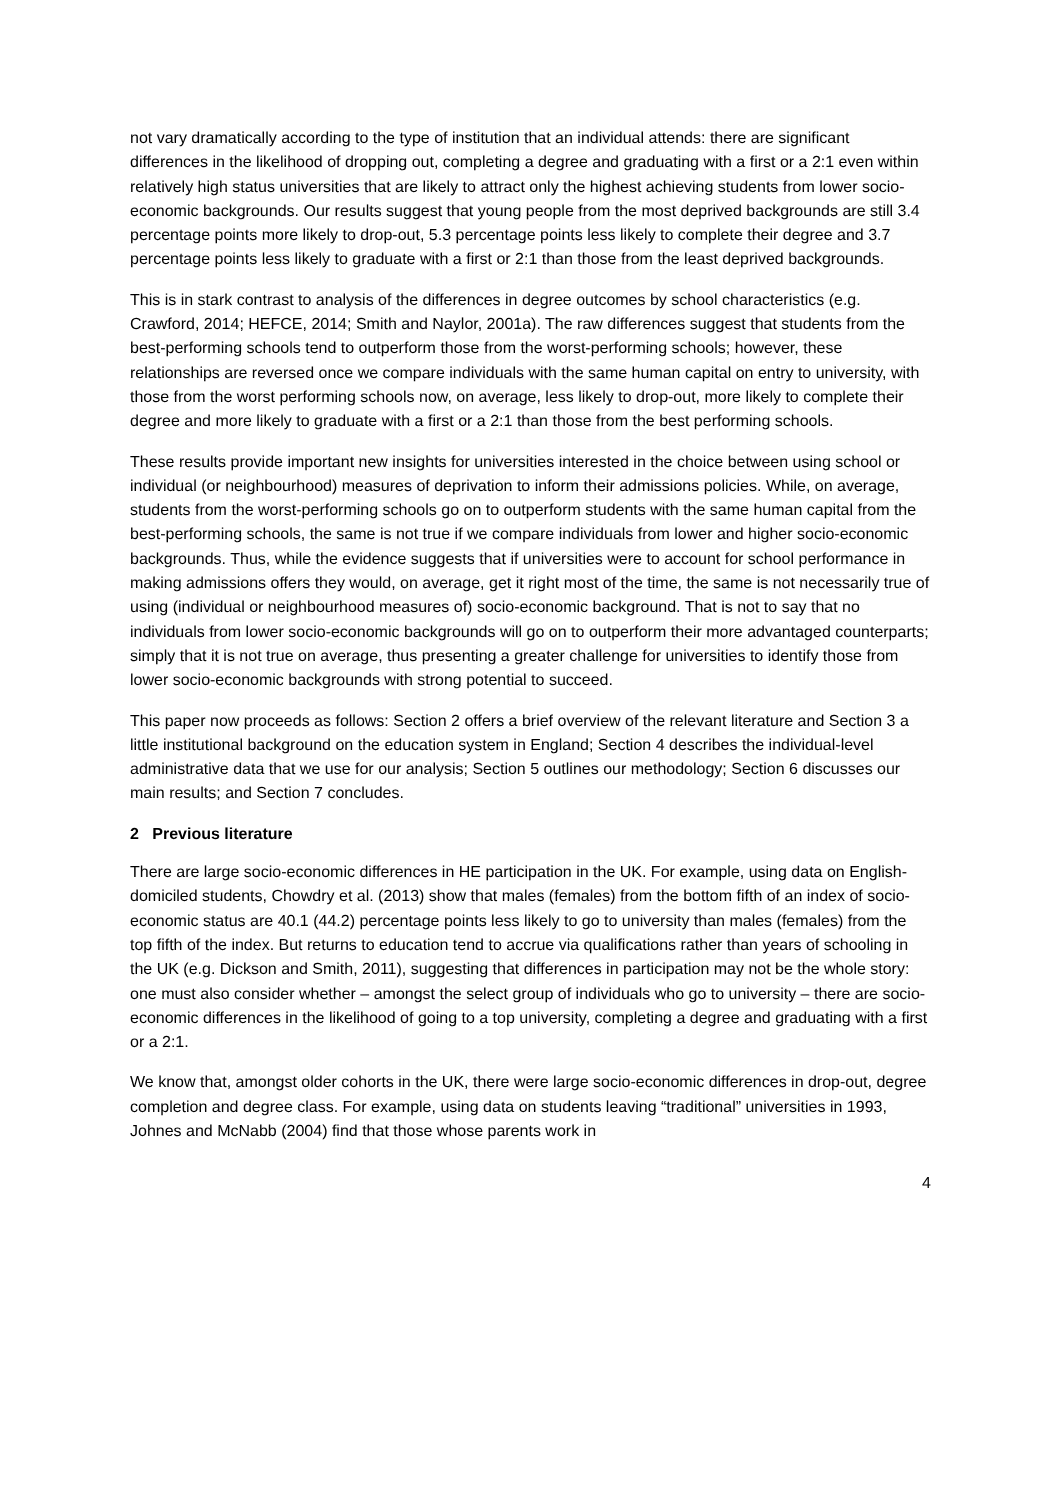not vary dramatically according to the type of institution that an individual attends: there are significant differences in the likelihood of dropping out, completing a degree and graduating with a first or a 2:1 even within relatively high status universities that are likely to attract only the highest achieving students from lower socio-economic backgrounds. Our results suggest that young people from the most deprived backgrounds are still 3.4 percentage points more likely to drop-out, 5.3 percentage points less likely to complete their degree and 3.7 percentage points less likely to graduate with a first or 2:1 than those from the least deprived backgrounds.
This is in stark contrast to analysis of the differences in degree outcomes by school characteristics (e.g. Crawford, 2014; HEFCE, 2014; Smith and Naylor, 2001a). The raw differences suggest that students from the best-performing schools tend to outperform those from the worst-performing schools; however, these relationships are reversed once we compare individuals with the same human capital on entry to university, with those from the worst performing schools now, on average, less likely to drop-out, more likely to complete their degree and more likely to graduate with a first or a 2:1 than those from the best performing schools.
These results provide important new insights for universities interested in the choice between using school or individual (or neighbourhood) measures of deprivation to inform their admissions policies. While, on average, students from the worst-performing schools go on to outperform students with the same human capital from the best-performing schools, the same is not true if we compare individuals from lower and higher socio-economic backgrounds. Thus, while the evidence suggests that if universities were to account for school performance in making admissions offers they would, on average, get it right most of the time, the same is not necessarily true of using (individual or neighbourhood measures of) socio-economic background. That is not to say that no individuals from lower socio-economic backgrounds will go on to outperform their more advantaged counterparts; simply that it is not true on average, thus presenting a greater challenge for universities to identify those from lower socio-economic backgrounds with strong potential to succeed.
This paper now proceeds as follows: Section 2 offers a brief overview of the relevant literature and Section 3 a little institutional background on the education system in England; Section 4 describes the individual-level administrative data that we use for our analysis; Section 5 outlines our methodology; Section 6 discusses our main results; and Section 7 concludes.
2 Previous literature
There are large socio-economic differences in HE participation in the UK. For example, using data on English-domiciled students, Chowdry et al. (2013) show that males (females) from the bottom fifth of an index of socio-economic status are 40.1 (44.2) percentage points less likely to go to university than males (females) from the top fifth of the index. But returns to education tend to accrue via qualifications rather than years of schooling in the UK (e.g. Dickson and Smith, 2011), suggesting that differences in participation may not be the whole story: one must also consider whether – amongst the select group of individuals who go to university – there are socio-economic differences in the likelihood of going to a top university, completing a degree and graduating with a first or a 2:1.
We know that, amongst older cohorts in the UK, there were large socio-economic differences in drop-out, degree completion and degree class. For example, using data on students leaving “traditional” universities in 1993, Johnes and McNabb (2004) find that those whose parents work in
4